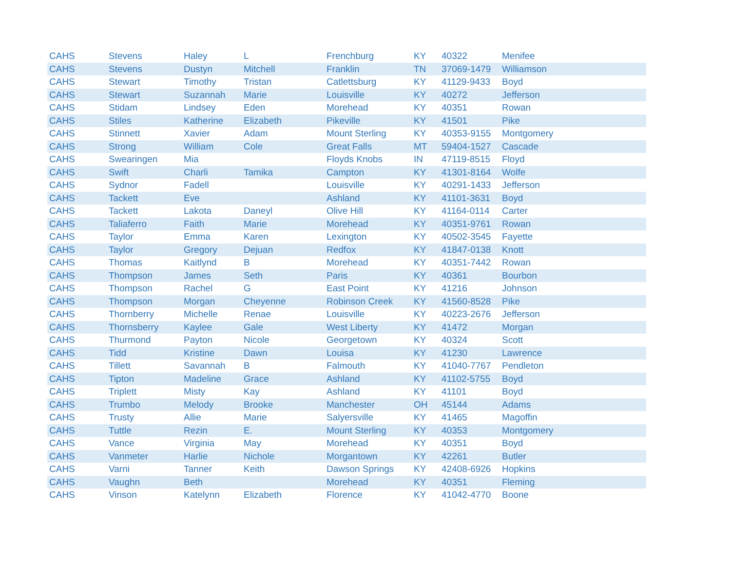| CAHS | Stevens | Haley | L | Frenchburg | KY | 40322 | Menifee |
| CAHS | Stevens | Dustyn | Mitchell | Franklin | TN | 37069-1479 | Williamson |
| CAHS | Stewart | Timothy | Tristan | Catlettsburg | KY | 41129-9433 | Boyd |
| CAHS | Stewart | Suzannah | Marie | Louisville | KY | 40272 | Jefferson |
| CAHS | Stidam | Lindsey | Eden | Morehead | KY | 40351 | Rowan |
| CAHS | Stiles | Katherine | Elizabeth | Pikeville | KY | 41501 | Pike |
| CAHS | Stinnett | Xavier | Adam | Mount Sterling | KY | 40353-9155 | Montgomery |
| CAHS | Strong | William | Cole | Great Falls | MT | 59404-1527 | Cascade |
| CAHS | Swearingen | Mia | | Floyds Knobs | IN | 47119-8515 | Floyd |
| CAHS | Swift | Charli | Tamika | Campton | KY | 41301-8164 | Wolfe |
| CAHS | Sydnor | Fadell | | Louisville | KY | 40291-1433 | Jefferson |
| CAHS | Tackett | Eve | | Ashland | KY | 41101-3631 | Boyd |
| CAHS | Tackett | Lakota | Daneyl | Olive Hill | KY | 41164-0114 | Carter |
| CAHS | Taliaferro | Faith | Marie | Morehead | KY | 40351-9761 | Rowan |
| CAHS | Taylor | Emma | Karen | Lexington | KY | 40502-3545 | Fayette |
| CAHS | Taylor | Gregory | Dejuan | Redfox | KY | 41847-0138 | Knott |
| CAHS | Thomas | Kaitlynd | B | Morehead | KY | 40351-7442 | Rowan |
| CAHS | Thompson | James | Seth | Paris | KY | 40361 | Bourbon |
| CAHS | Thompson | Rachel | G | East Point | KY | 41216 | Johnson |
| CAHS | Thompson | Morgan | Cheyenne | Robinson Creek | KY | 41560-8528 | Pike |
| CAHS | Thornberry | Michelle | Renae | Louisville | KY | 40223-2676 | Jefferson |
| CAHS | Thornsberry | Kaylee | Gale | West Liberty | KY | 41472 | Morgan |
| CAHS | Thurmond | Payton | Nicole | Georgetown | KY | 40324 | Scott |
| CAHS | Tidd | Kristine | Dawn | Louisa | KY | 41230 | Lawrence |
| CAHS | Tillett | Savannah | B | Falmouth | KY | 41040-7767 | Pendleton |
| CAHS | Tipton | Madeline | Grace | Ashland | KY | 41102-5755 | Boyd |
| CAHS | Triplett | Misty | Kay | Ashland | KY | 41101 | Boyd |
| CAHS | Trumbo | Melody | Brooke | Manchester | OH | 45144 | Adams |
| CAHS | Trusty | Allie | Marie | Salyersville | KY | 41465 | Magoffin |
| CAHS | Tuttle | Rezin | E. | Mount Sterling | KY | 40353 | Montgomery |
| CAHS | Vance | Virginia | May | Morehead | KY | 40351 | Boyd |
| CAHS | Vanmeter | Harlie | Nichole | Morgantown | KY | 42261 | Butler |
| CAHS | Varni | Tanner | Keith | Dawson Springs | KY | 42408-6926 | Hopkins |
| CAHS | Vaughn | Beth | | Morehead | KY | 40351 | Fleming |
| CAHS | Vinson | Katelynn | Elizabeth | Florence | KY | 41042-4770 | Boone |